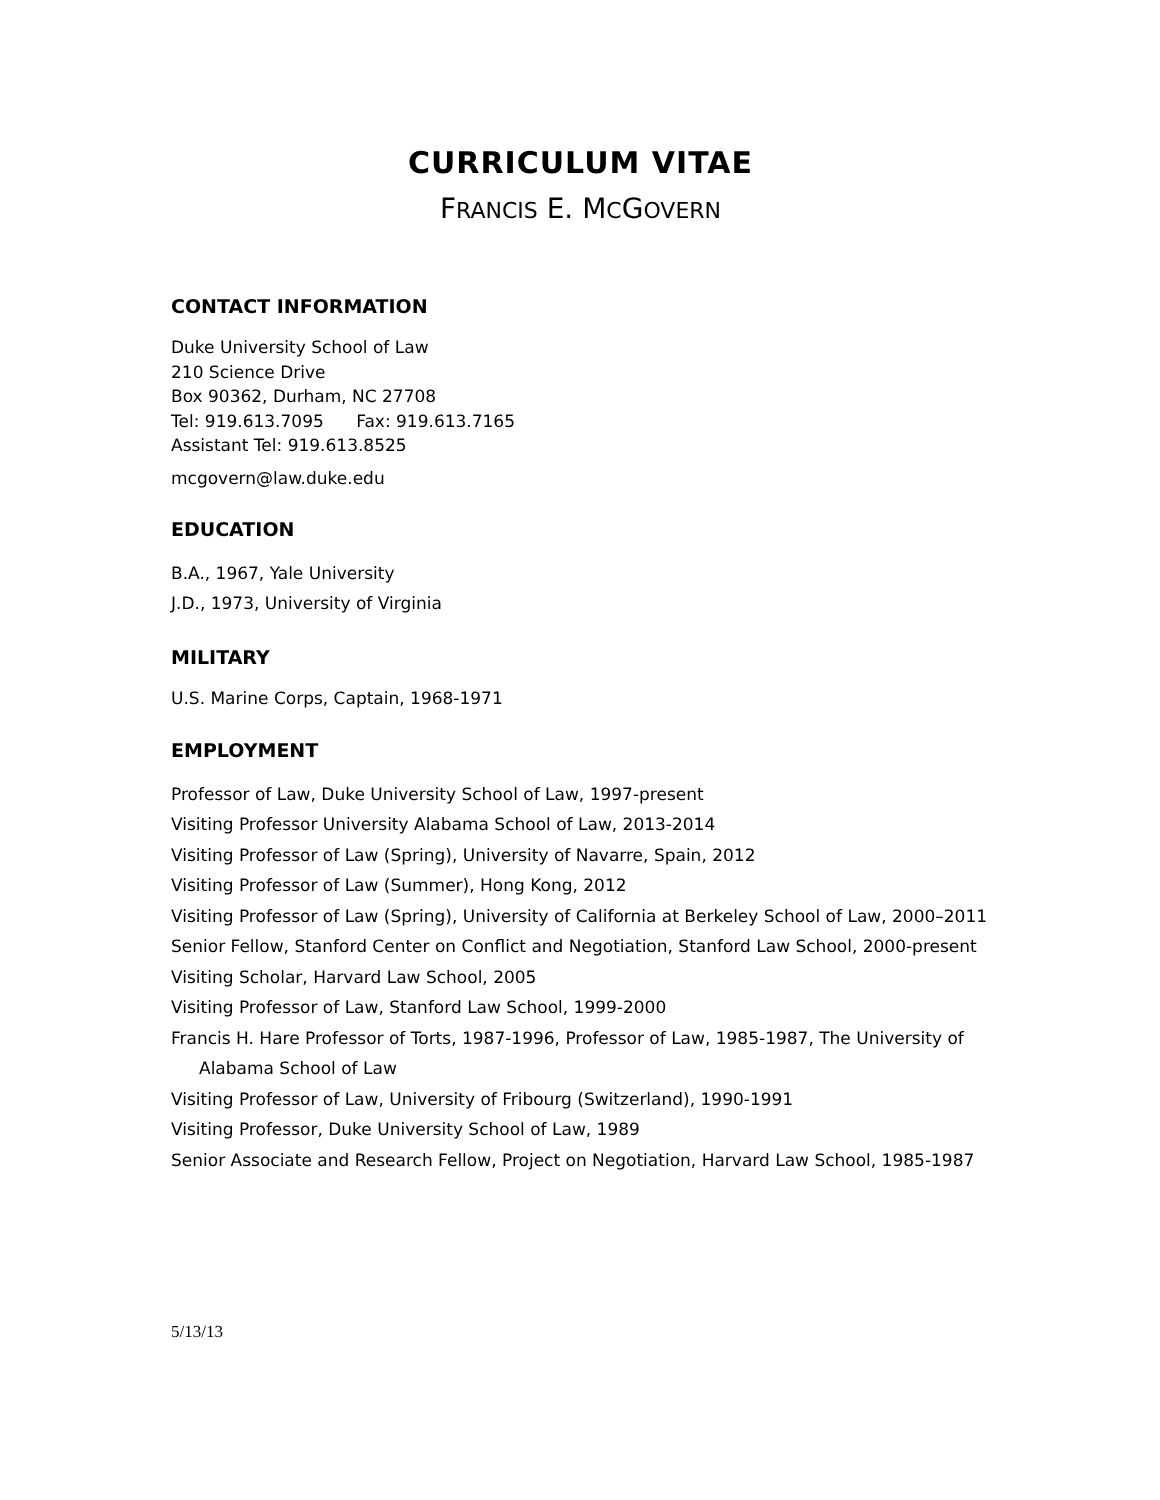CURRICULUM VITAE
FRANCIS E. MCGOVERN
CONTACT INFORMATION
Duke University School of Law
210 Science Drive
Box 90362, Durham, NC 27708
Tel: 919.613.7095 Fax: 919.613.7165
Assistant Tel: 919.613.8525
mcgovern@law.duke.edu
EDUCATION
B.A., 1967, Yale University
J.D., 1973, University of Virginia
MILITARY
U.S. Marine Corps, Captain, 1968-1971
EMPLOYMENT
Professor of Law, Duke University School of Law, 1997-present
Visiting Professor University Alabama School of Law, 2013-2014
Visiting Professor of Law (Spring), University of Navarre, Spain, 2012
Visiting Professor of Law (Summer), Hong Kong, 2012
Visiting Professor of Law (Spring), University of California at Berkeley School of Law, 2000–2011
Senior Fellow, Stanford Center on Conflict and Negotiation, Stanford Law School, 2000-present
Visiting Scholar, Harvard Law School, 2005
Visiting Professor of Law, Stanford Law School, 1999-2000
Francis H. Hare Professor of Torts, 1987-1996, Professor of Law, 1985-1987, The University of Alabama School of Law
Visiting Professor of Law, University of Fribourg (Switzerland), 1990-1991
Visiting Professor, Duke University School of Law, 1989
Senior Associate and Research Fellow, Project on Negotiation, Harvard Law School, 1985-1987
5/13/13